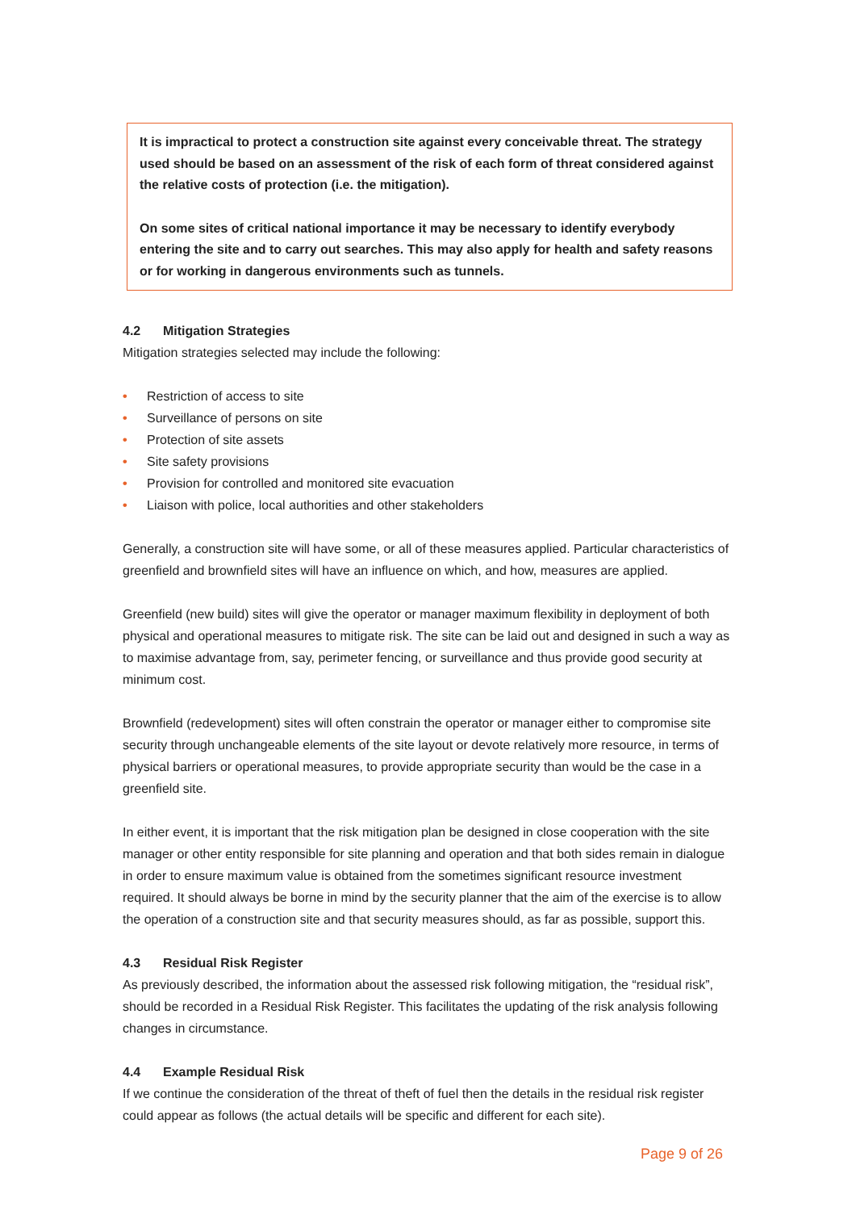It is impractical to protect a construction site against every conceivable threat. The strategy used should be based on an assessment of the risk of each form of threat considered against the relative costs of protection (i.e. the mitigation).
On some sites of critical national importance it may be necessary to identify everybody entering the site and to carry out searches. This may also apply for health and safety reasons or for working in dangerous environments such as tunnels.
4.2 Mitigation Strategies
Mitigation strategies selected may include the following:
• Restriction of access to site
• Surveillance of persons on site
• Protection of site assets
• Site safety provisions
• Provision for controlled and monitored site evacuation
• Liaison with police, local authorities and other stakeholders
Generally, a construction site will have some, or all of these measures applied. Particular characteristics of greenfield and brownfield sites will have an influence on which, and how, measures are applied.
Greenfield (new build) sites will give the operator or manager maximum flexibility in deployment of both physical and operational measures to mitigate risk. The site can be laid out and designed in such a way as to maximise advantage from, say, perimeter fencing, or surveillance and thus provide good security at minimum cost.
Brownfield (redevelopment) sites will often constrain the operator or manager either to compromise site security through unchangeable elements of the site layout or devote relatively more resource, in terms of physical barriers or operational measures, to provide appropriate security than would be the case in a greenfield site.
In either event, it is important that the risk mitigation plan be designed in close cooperation with the site manager or other entity responsible for site planning and operation and that both sides remain in dialogue in order to ensure maximum value is obtained from the sometimes significant resource investment required. It should always be borne in mind by the security planner that the aim of the exercise is to allow the operation of a construction site and that security measures should, as far as possible, support this.
4.3 Residual Risk Register
As previously described, the information about the assessed risk following mitigation, the “residual risk”, should be recorded in a Residual Risk Register. This facilitates the updating of the risk analysis following changes in circumstance.
4.4 Example Residual Risk
If we continue the consideration of the threat of theft of fuel then the details in the residual risk register could appear as follows (the actual details will be specific and different for each site).
Page 9 of 26